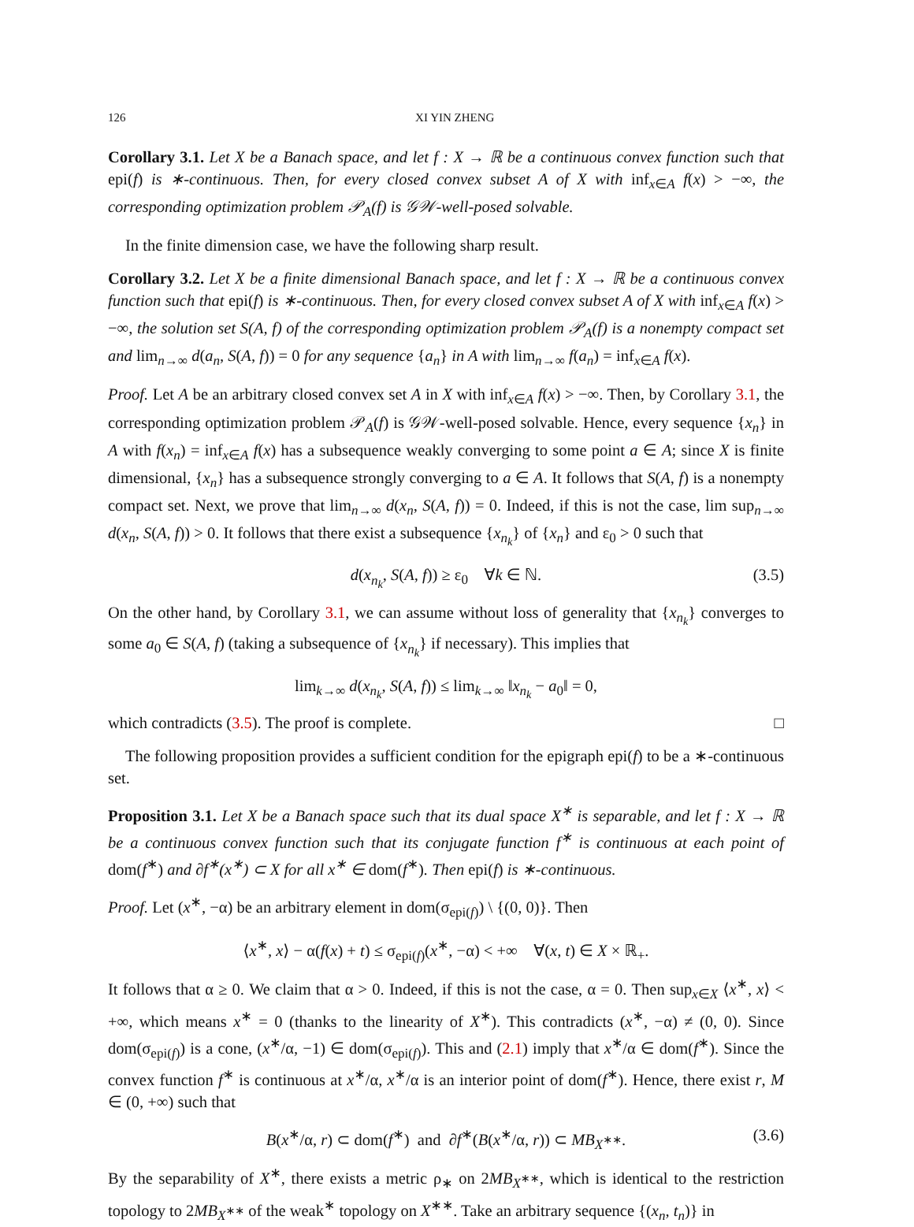126 XI YIN ZHENG
Corollary 3.1. Let X be a Banach space, and let f : X → ℝ be a continuous convex function such that epi(f) is ∗-continuous. Then, for every closed convex subset A of X with inf<sub>x∈A</sub> f(x) > −∞, the corresponding optimization problem 𝒫<sub>A</sub>(f) is 𝒢𝒲-well-posed solvable.
In the finite dimension case, we have the following sharp result.
Corollary 3.2. Let X be a finite dimensional Banach space, and let f : X → ℝ be a continuous convex function such that epi(f) is ∗-continuous. Then, for every closed convex subset A of X with inf<sub>x∈A</sub> f(x) > −∞, the solution set S(A, f) of the corresponding optimization problem 𝒫<sub>A</sub>(f) is a nonempty compact set and lim<sub>n→∞</sub> d(a<sub>n</sub>, S(A, f)) = 0 for any sequence {a<sub>n</sub>} in A with lim<sub>n→∞</sub> f(a<sub>n</sub>) = inf<sub>x∈A</sub> f(x).
Proof. Let A be an arbitrary closed convex set A in X with inf<sub>x∈A</sub> f(x) > −∞. Then, by Corollary 3.1, the corresponding optimization problem 𝒫<sub>A</sub>(f) is 𝒢𝒲-well-posed solvable. Hence, every sequence {x<sub>n</sub>} in A with f(x<sub>n</sub>) = inf<sub>x∈A</sub> f(x) has a subsequence weakly converging to some point a ∈ A; since X is finite dimensional, {x<sub>n</sub>} has a subsequence strongly converging to a ∈ A. It follows that S(A, f) is a nonempty compact set. Next, we prove that lim<sub>n→∞</sub> d(x<sub>n</sub>, S(A, f)) = 0. Indeed, if this is not the case, lim sup<sub>n→∞</sub> d(x<sub>n</sub>, S(A, f)) > 0. It follows that there exist a subsequence {x<sub>n<sub>k</sub></sub>} of {x<sub>n</sub>} and ε<sub>0</sub> > 0 such that
d(x<sub>n<sub>k</sub></sub>, S(A, f)) ≥ ε<sub>0</sub> ∀k ∈ ℕ. (3.5)
On the other hand, by Corollary 3.1, we can assume without loss of generality that {x<sub>n<sub>k</sub></sub>} converges to some a<sub>0</sub> ∈ S(A, f) (taking a subsequence of {x<sub>n<sub>k</sub></sub>} if necessary). This implies that
lim<sub>k→∞</sub> d(x<sub>n<sub>k</sub></sub>, S(A, f)) ≤ lim<sub>k→∞</sub> ‖x<sub>n<sub>k</sub></sub> − a<sub>0</sub>‖ = 0,
which contradicts (3.5). The proof is complete. □
The following proposition provides a sufficient condition for the epigraph epi(f) to be a ∗-continuous set.
Proposition 3.1. Let X be a Banach space such that its dual space X<sup>∗</sup> is separable, and let f : X → ℝ be a continuous convex function such that its conjugate function f<sup>∗</sup> is continuous at each point of dom(f<sup>∗</sup>) and ∂f<sup>∗</sup>(x<sup>∗</sup>) ⊂ X for all x<sup>∗</sup> ∈ dom(f<sup>∗</sup>). Then epi(f) is ∗-continuous.
Proof. Let (x<sup>∗</sup>, −α) be an arbitrary element in dom(σ<sub>epi(f)</sub>) \ {(0, 0)}. Then
⟨x<sup>∗</sup>, x⟩ − α(f(x) + t) ≤ σ<sub>epi(f)</sub>(x<sup>∗</sup>, −α) < +∞ ∀(x, t) ∈ X × ℝ<sub>+</sub>.
It follows that α ≥ 0. We claim that α > 0. Indeed, if this is not the case, α = 0. Then sup<sub>x∈X</sub> ⟨x<sup>∗</sup>, x⟩ < +∞, which means x<sup>∗</sup> = 0 (thanks to the linearity of X<sup>∗</sup>). This contradicts (x<sup>∗</sup>, −α) ≠ (0, 0). Since dom(σ<sub>epi(f)</sub>) is a cone, (x<sup>∗</sup>/α, −1) ∈ dom(σ<sub>epi(f)</sub>). This and (2.1) imply that x<sup>∗</sup>/α ∈ dom(f<sup>∗</sup>). Since the convex function f<sup>∗</sup> is continuous at x<sup>∗</sup>/α, x<sup>∗</sup>/α is an interior point of dom(f<sup>∗</sup>). Hence, there exist r, M ∈ (0, +∞) such that
B(x<sup>∗</sup>/α, r) ⊂ dom(f<sup>∗</sup>) and ∂f<sup>∗</sup>(B(x<sup>∗</sup>/α, r)) ⊂ MB<sub>X<sup>∗∗</sup></sub>. (3.6)
By the separability of X<sup>∗</sup>, there exists a metric ρ<sub>∗</sub> on 2MB<sub>X<sup>∗∗</sup></sub>, which is identical to the restriction topology to 2MB<sub>X<sup>∗∗</sup></sub> of the weak<sup>∗</sup> topology on X<sup>∗∗</sup>. Take an arbitrary sequence {(x<sub>n</sub>, t<sub>n</sub>)} in